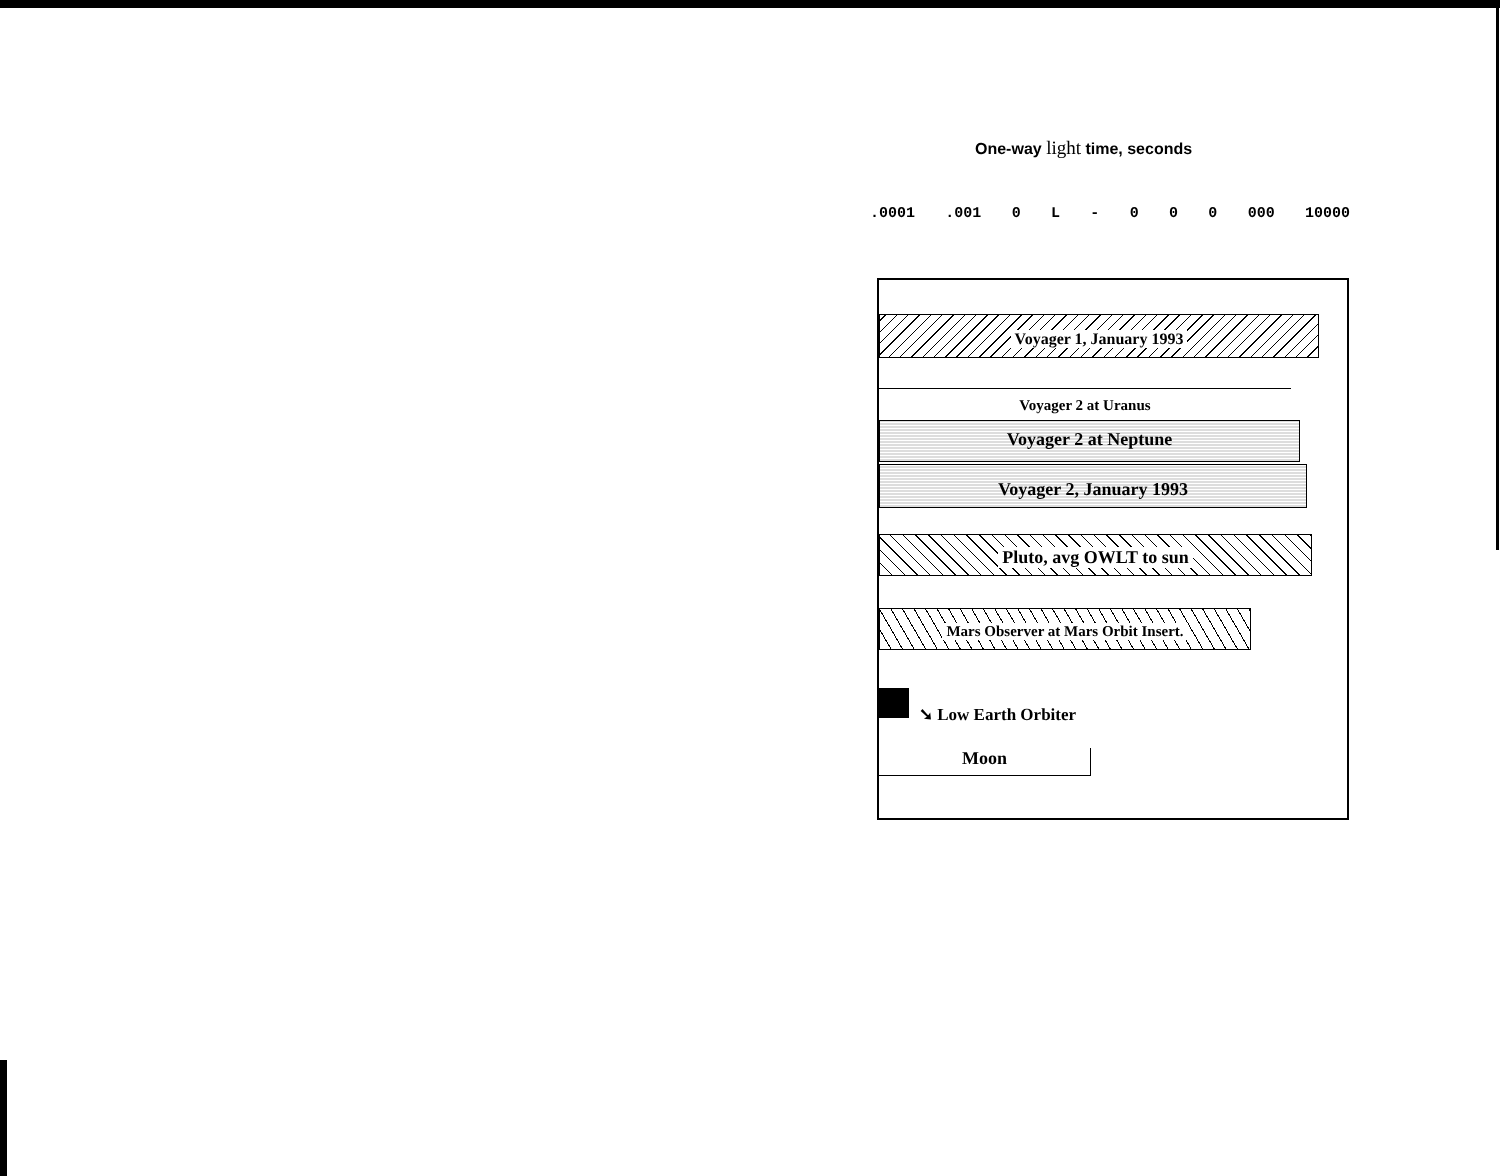One-way light time, seconds
.0001 .001 0 L - 0 0 0 000 10000
Voyager 1, January 1993
Voyager 2 at Uranus
Voyager 2 at Neptune
Voyager 2, January 1993
Pluto, avg OWLT to sun
Mars Observer at Mars Orbit Insert.
➘ Low Earth Orbiter
Moon